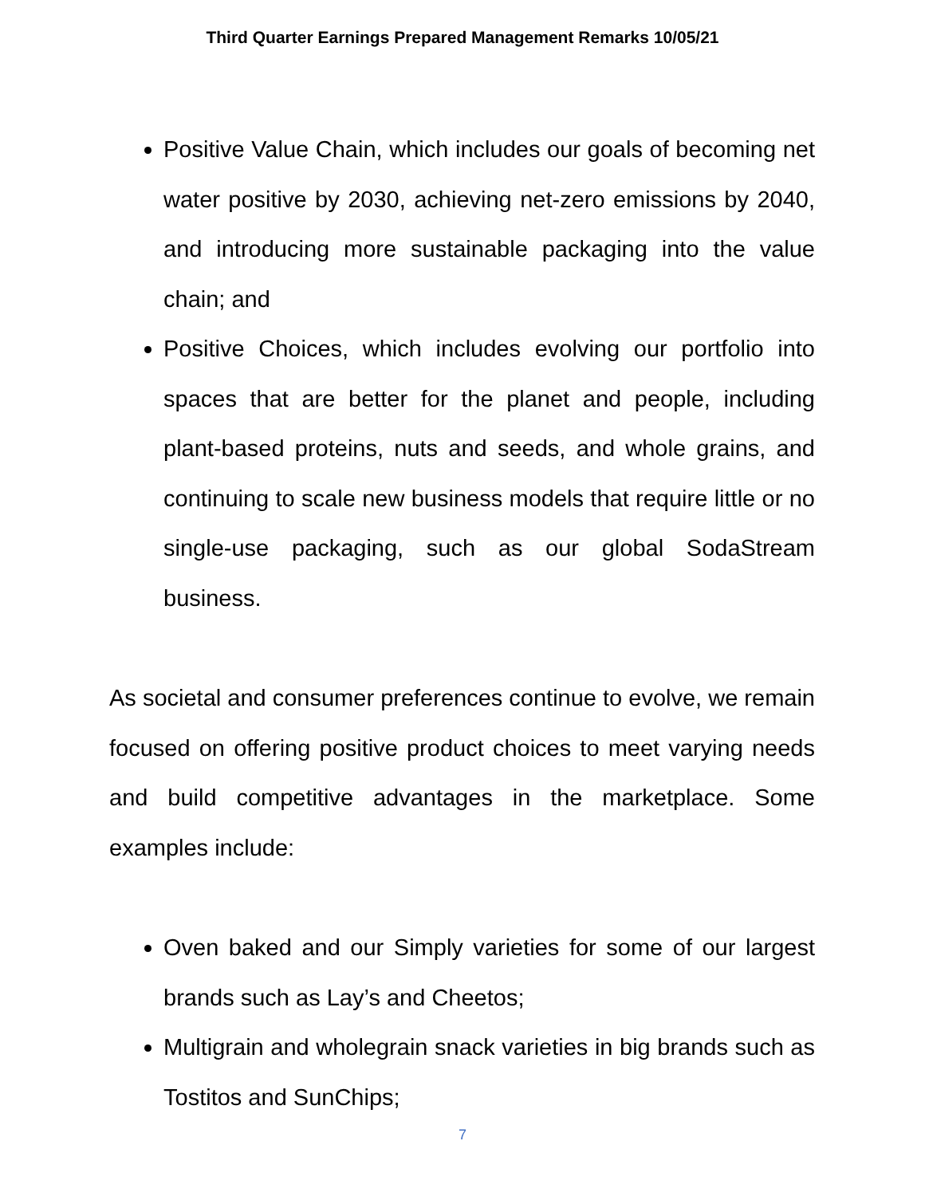Third Quarter Earnings Prepared Management Remarks 10/05/21
Positive Value Chain, which includes our goals of becoming net water positive by 2030, achieving net-zero emissions by 2040, and introducing more sustainable packaging into the value chain; and
Positive Choices, which includes evolving our portfolio into spaces that are better for the planet and people, including plant-based proteins, nuts and seeds, and whole grains, and continuing to scale new business models that require little or no single-use packaging, such as our global SodaStream business.
As societal and consumer preferences continue to evolve, we remain focused on offering positive product choices to meet varying needs and build competitive advantages in the marketplace. Some examples include:
Oven baked and our Simply varieties for some of our largest brands such as Lay’s and Cheetos;
Multigrain and wholegrain snack varieties in big brands such as Tostitos and SunChips;
7